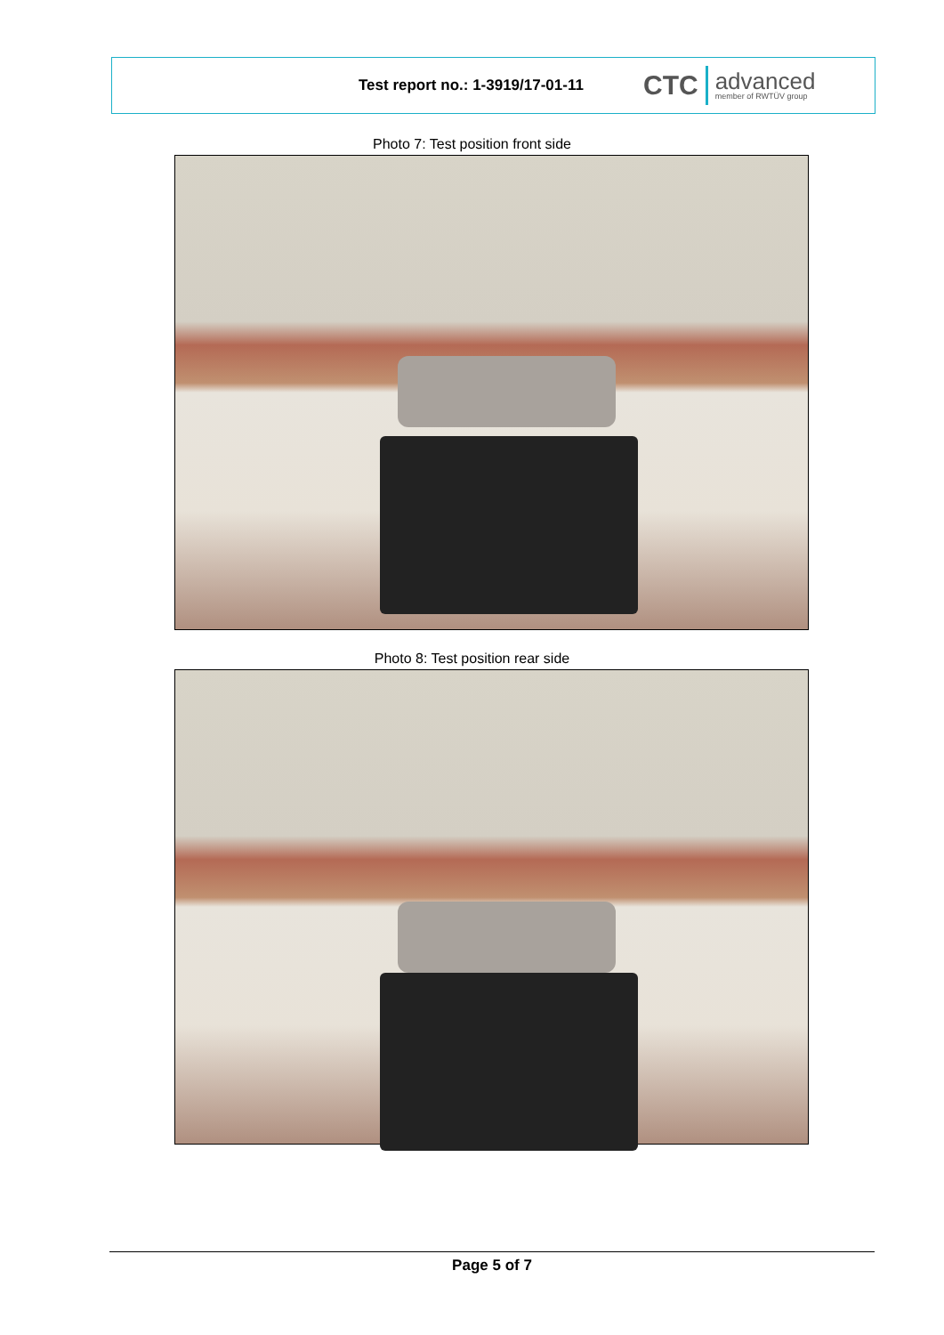Test report no.: 1-3919/17-01-11
CTC advanced
member of RWTÜV group
Photo 7: Test position front side
Photo 8: Test position rear side
Page 5 of 7